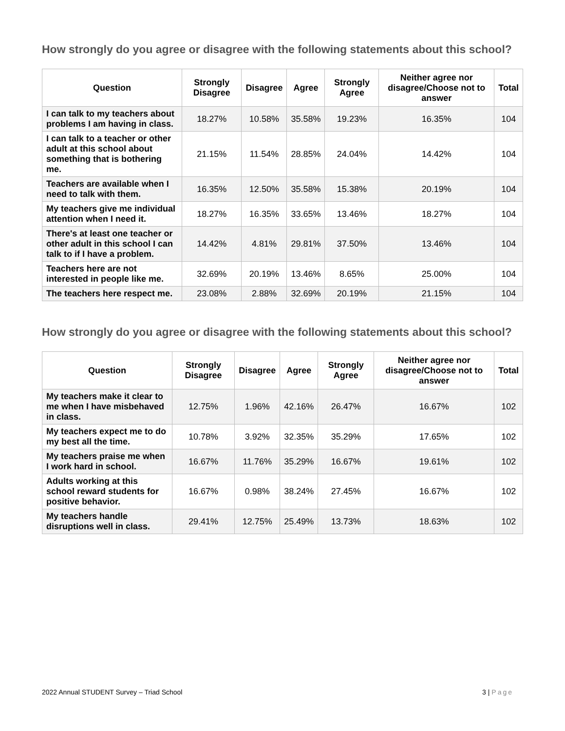How strongly do you agree or disagree with the following statements about this school?
| Question | Strongly Disagree | Disagree | Agree | Strongly Agree | Neither agree nor disagree/Choose not to answer | Total |
| --- | --- | --- | --- | --- | --- | --- |
| I can talk to my teachers about problems I am having in class. | 18.27% | 10.58% | 35.58% | 19.23% | 16.35% | 104 |
| I can talk to a teacher or other adult at this school about something that is bothering me. | 21.15% | 11.54% | 28.85% | 24.04% | 14.42% | 104 |
| Teachers are available when I need to talk with them. | 16.35% | 12.50% | 35.58% | 15.38% | 20.19% | 104 |
| My teachers give me individual attention when I need it. | 18.27% | 16.35% | 33.65% | 13.46% | 18.27% | 104 |
| There's at least one teacher or other adult in this school I can talk to if I have a problem. | 14.42% | 4.81% | 29.81% | 37.50% | 13.46% | 104 |
| Teachers here are not interested in people like me. | 32.69% | 20.19% | 13.46% | 8.65% | 25.00% | 104 |
| The teachers here respect me. | 23.08% | 2.88% | 32.69% | 20.19% | 21.15% | 104 |
How strongly do you agree or disagree with the following statements about this school?
| Question | Strongly Disagree | Disagree | Agree | Strongly Agree | Neither agree nor disagree/Choose not to answer | Total |
| --- | --- | --- | --- | --- | --- | --- |
| My teachers make it clear to me when I have misbehaved in class. | 12.75% | 1.96% | 42.16% | 26.47% | 16.67% | 102 |
| My teachers expect me to do my best all the time. | 10.78% | 3.92% | 32.35% | 35.29% | 17.65% | 102 |
| My teachers praise me when I work hard in school. | 16.67% | 11.76% | 35.29% | 16.67% | 19.61% | 102 |
| Adults working at this school reward students for positive behavior. | 16.67% | 0.98% | 38.24% | 27.45% | 16.67% | 102 |
| My teachers handle disruptions well in class. | 29.41% | 12.75% | 25.49% | 13.73% | 18.63% | 102 |
2022 Annual STUDENT Survey – Triad School 3 | Page